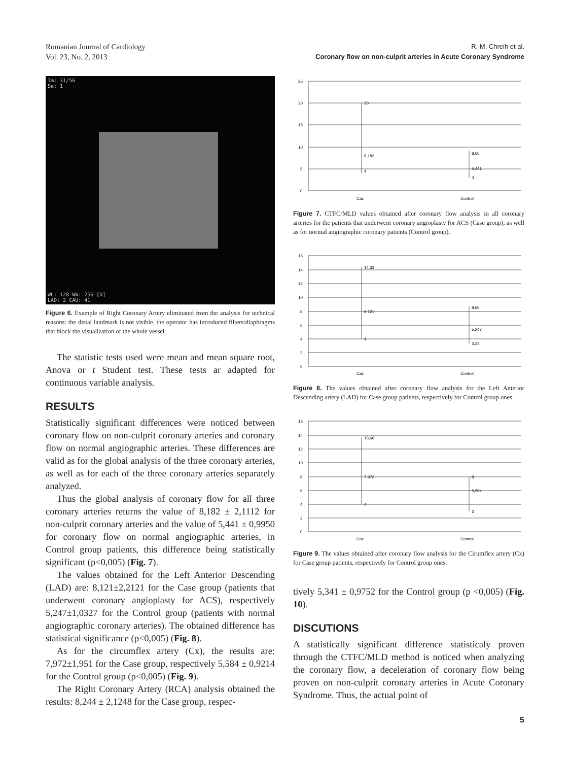Romanian Journal of Cardiology
Vol. 23, No. 2, 2013
R. M. Chreih et al.
Coronary flow on non-culprit arteries in Acute Coronary Syndrome
Im: 31/56
Se: 1
WL: 128 WW: 256 [D]
LAO: 2 CAU: 41
Figure 6. Example of Right Coronary Artery eliminated from the analysis for technical reasons: the distal landmark is not visible, the operator has introduced filters/diaphragms that block the visualization of the whole vessel.
The statistic tests used were mean and mean square root, Anova or t Student test. These tests ar adapted for continuous variable analysis.
RESULTS
Statistically significant differences were noticed between coronary flow on non-culprit coronary arteries and coronary flow on normal angiographic arteries. These differences are valid as for the global analysis of the three coronary arteries, as well as for each of the three coronary arteries separately analyzed.
Thus the global analysis of coronary flow for all three coronary arteries returns the value of 8,182 ± 2,1112 for non-culprit coronary arteries and the value of 5,441 ± 0,9950 for coronary flow on normal angiographic arteries, in Control group patients, this difference being statistically significant (p<0,005) (Fig. 7).
The values obtained for the Left Anterior Descending (LAD) are: 8,121±2,2121 for the Case group (patients that underwent coronary angioplasty for ACS), respectively 5,247±1,0327 for the Control group (patients with normal angiographic coronary arteries). The obtained difference has statistical significance (p<0,005) (Fig. 8).
As for the circumflex artery (Cx), the results are: 7,972±1,951 for the Case group, respectively 5,584 ± 0,9214 for the Control group (p<0,005) (Fig. 9).
The Right Coronary Artery (RCA) analysis obtained the results: 8,244 ± 2,1248 for the Case group, respec-
25
20
15
10
5
0
20
8,182
4
8,66
5,441
3
Caz
Control
Figure 7. CTFC/MLD values obtained after coronary flow analysis in all coronary arteries for the patients that underwent coronary angioplasty for ACS (Case group), as well as for normal angiographic coronary patients (Control group).
16
14
12
10
8
6
4
2
0
14,33
8,121
4
8,66
5,247
3,33
Caz
Control
Figure 8. The values obtained after coronary flow analysis for the Left Anterior Descending artery (LAD) for Case group patients, respectively for Control group ones.
16
14
12
10
8
6
4
2
0
13,66
7,972
4
8
5,584
3
Caz
Control
Figure 9. The values obtained after coronary flow analysis for the Cirumflex artery (Cx) for Case group patients, respectively for Control group ones.
tively 5,341 ± 0,9752 for the Control group (p <0,005) (Fig. 10).
DISCUTIONS
A statistically significant difference statisticaly proven through the CTFC/MLD method is noticed when analyzing the coronary flow, a deceleration of coronary flow being proven on non-culprit coronary arteries in Acute Coronary Syndrome. Thus, the actual point of
5